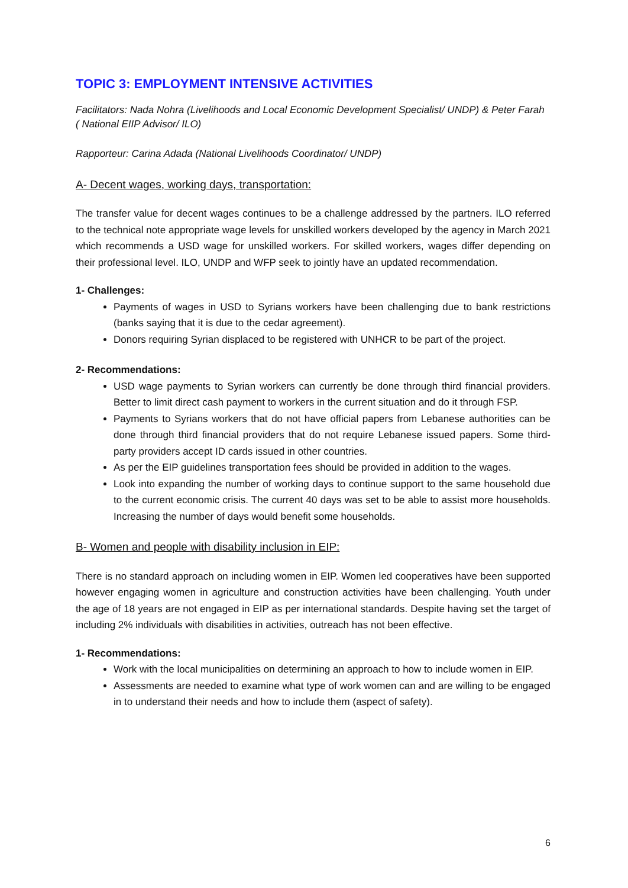TOPIC 3: EMPLOYMENT INTENSIVE ACTIVITIES
Facilitators: Nada Nohra (Livelihoods and Local Economic Development Specialist/ UNDP) & Peter Farah ( National EIIP Advisor/ ILO)
Rapporteur: Carina Adada (National Livelihoods Coordinator/ UNDP)
A- Decent wages, working days, transportation:
The transfer value for decent wages continues to be a challenge addressed by the partners. ILO referred to the technical note appropriate wage levels for unskilled workers developed by the agency in March 2021 which recommends a USD wage for unskilled workers. For skilled workers, wages differ depending on their professional level. ILO, UNDP and WFP seek to jointly have an updated recommendation.
1- Challenges:
Payments of wages in USD to Syrians workers have been challenging due to bank restrictions (banks saying that it is due to the cedar agreement).
Donors requiring Syrian displaced to be registered with UNHCR to be part of the project.
2- Recommendations:
USD wage payments to Syrian workers can currently be done through third financial providers. Better to limit direct cash payment to workers in the current situation and do it through FSP.
Payments to Syrians workers that do not have official papers from Lebanese authorities can be done through third financial providers that do not require Lebanese issued papers. Some third-party providers accept ID cards issued in other countries.
As per the EIP guidelines transportation fees should be provided in addition to the wages.
Look into expanding the number of working days to continue support to the same household due to the current economic crisis. The current 40 days was set to be able to assist more households. Increasing the number of days would benefit some households.
B- Women and people with disability inclusion in EIP:
There is no standard approach on including women in EIP. Women led cooperatives have been supported however engaging women in agriculture and construction activities have been challenging. Youth under the age of 18 years are not engaged in EIP as per international standards. Despite having set the target of including 2% individuals with disabilities in activities, outreach has not been effective.
1- Recommendations:
Work with the local municipalities on determining an approach to how to include women in EIP.
Assessments are needed to examine what type of work women can and are willing to be engaged in to understand their needs and how to include them (aspect of safety).
6